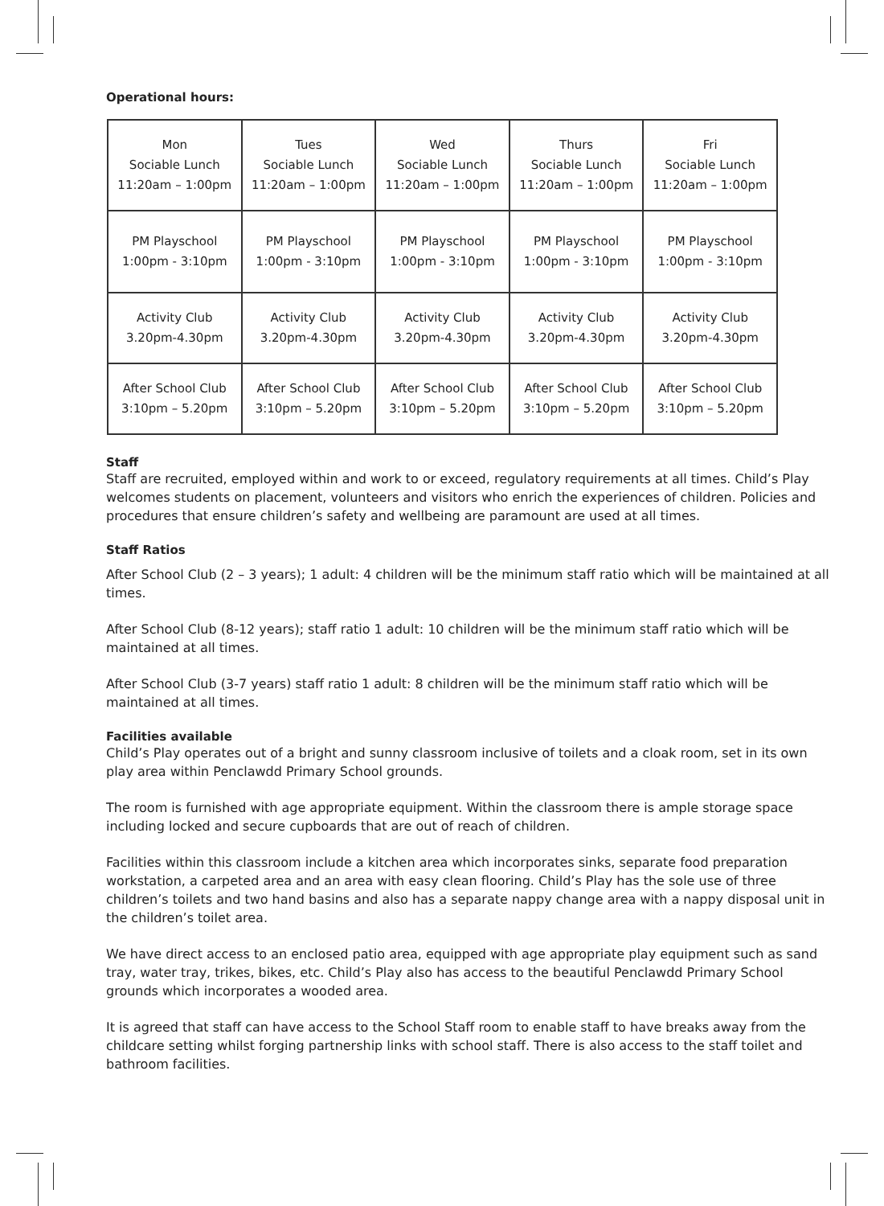Operational hours:
| Mon Sociable Lunch 11:20am – 1:00pm | Tues Sociable Lunch 11:20am – 1:00pm | Wed Sociable Lunch 11:20am – 1:00pm | Thurs Sociable Lunch 11:20am – 1:00pm | Fri Sociable Lunch 11:20am – 1:00pm |
| PM Playschool 1:00pm - 3:10pm | PM Playschool 1:00pm - 3:10pm | PM Playschool 1:00pm - 3:10pm | PM Playschool 1:00pm - 3:10pm | PM Playschool 1:00pm - 3:10pm |
| Activity Club 3.20pm-4.30pm | Activity Club 3.20pm-4.30pm | Activity Club 3.20pm-4.30pm | Activity Club 3.20pm-4.30pm | Activity Club 3.20pm-4.30pm |
| After School Club 3:10pm – 5.20pm | After School Club 3:10pm – 5.20pm | After School Club 3:10pm – 5.20pm | After School Club 3:10pm – 5.20pm | After School Club 3:10pm – 5.20pm |
Staff
Staff are recruited, employed within and work to or exceed, regulatory requirements at all times. Child’s Play welcomes students on placement, volunteers and visitors who enrich the experiences of children. Policies and procedures that ensure children’s safety and wellbeing are paramount are used at all times.
Staff Ratios
After School Club (2 – 3 years); 1 adult: 4 children will be the minimum staff ratio which will be maintained at all times.
After School Club (8-12 years); staff ratio 1 adult: 10 children will be the minimum staff ratio which will be maintained at all times.
After School Club (3-7 years) staff ratio 1 adult: 8 children will be the minimum staff ratio which will be maintained at all times.
Facilities available
Child’s Play operates out of a bright and sunny classroom inclusive of toilets and a cloak room, set in its own play area within Penclawdd Primary School grounds.
The room is furnished with age appropriate equipment. Within the classroom there is ample storage space including locked and secure cupboards that are out of reach of children.
Facilities within this classroom include a kitchen area which incorporates sinks, separate food preparation workstation, a carpeted area and an area with easy clean flooring. Child’s Play has the sole use of three children’s toilets and two hand basins and also has a separate nappy change area with a nappy disposal unit in the children’s toilet area.
We have direct access to an enclosed patio area, equipped with age appropriate play equipment such as sand tray, water tray, trikes, bikes, etc. Child’s Play also has access to the beautiful Penclawdd Primary School grounds which incorporates a wooded area.
It is agreed that staff can have access to the School Staff room to enable staff to have breaks away from the childcare setting whilst forging partnership links with school staff. There is also access to the staff toilet and bathroom facilities.